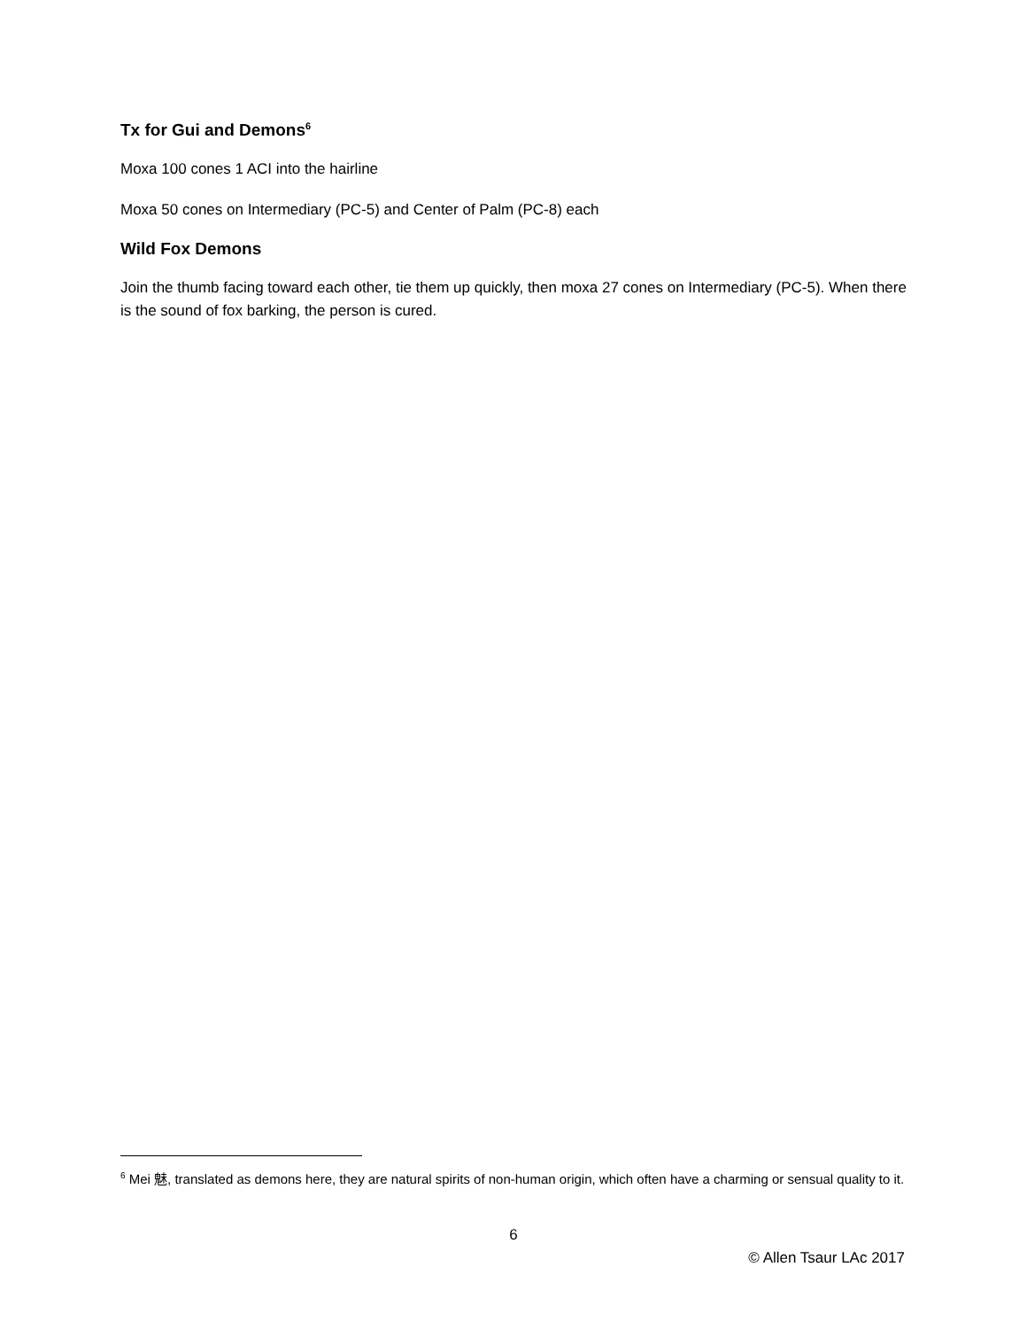Tx for Gui and Demons<sup>6</sup>
Moxa 100 cones 1 ACI into the hairline
Moxa 50 cones on Intermediary (PC-5) and Center of Palm (PC-8) each
Wild Fox Demons
Join the thumb facing toward each other, tie them up quickly, then moxa 27 cones on Intermediary (PC-5). When there is the sound of fox barking, the person is cured.
<sup>6</sup> Mei 魅, translated as demons here, they are natural spirits of non-human origin, which often have a charming or sensual quality to it.
6
© Allen Tsaur LAc 2017